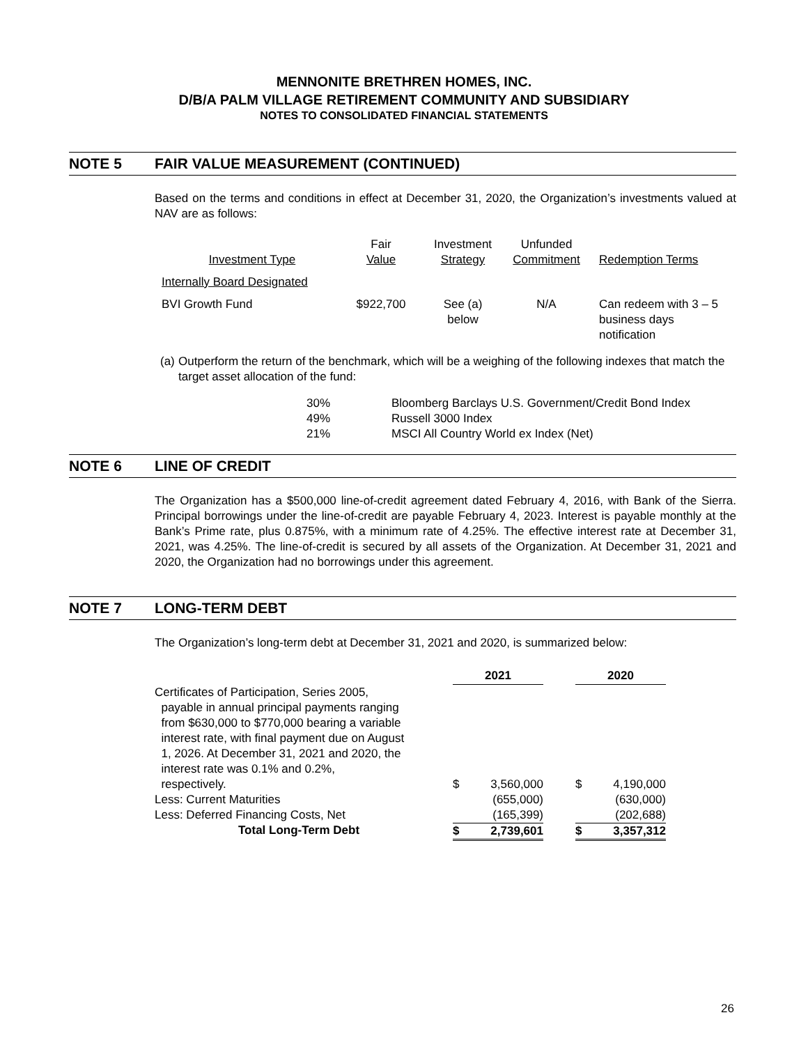MENNONITE BRETHREN HOMES, INC.
D/B/A PALM VILLAGE RETIREMENT COMMUNITY AND SUBSIDIARY
NOTES TO CONSOLIDATED FINANCIAL STATEMENTS
NOTE 5 FAIR VALUE MEASUREMENT (CONTINUED)
Based on the terms and conditions in effect at December 31, 2020, the Organization’s investments valued at NAV are as follows:
| Investment Type | Fair Value | Investment Strategy | Unfunded Commitment | Redemption Terms |
| Internally Board Designated | | | | |
| BVI Growth Fund | $922,700 | See (a) below | N/A | Can redeem with 3 – 5 business days notification |
(a) Outperform the return of the benchmark, which will be a weighing of the following indexes that match the target asset allocation of the fund:
| 30% | Bloomberg Barclays U.S. Government/Credit Bond Index |
| 49% | Russell 3000 Index |
| 21% | MSCI All Country World ex Index (Net) |
NOTE 6 LINE OF CREDIT
The Organization has a $500,000 line-of-credit agreement dated February 4, 2016, with Bank of the Sierra. Principal borrowings under the line-of-credit are payable February 4, 2023. Interest is payable monthly at the Bank’s Prime rate, plus 0.875%, with a minimum rate of 4.25%. The effective interest rate at December 31, 2021, was 4.25%. The line-of-credit is secured by all assets of the Organization. At December 31, 2021 and 2020, the Organization had no borrowings under this agreement.
NOTE 7 LONG-TERM DEBT
The Organization’s long-term debt at December 31, 2021 and 2020, is summarized below:
| | 2021 | | | 2020 | |
| --- | --- | --- | --- | --- | --- |
| Certificates of Participation, Series 2005, payable in annual principal payments ranging from $630,000 to $770,000 bearing a variable interest rate, with final payment due on August 1, 2026. At December 31, 2021 and 2020, the interest rate was 0.1% and 0.2%, respectively. | $ | 3,560,000 | | $ | 4,190,000 |
| Less: Current Maturities | | (655,000) | | | (630,000) |
| Less: Deferred Financing Costs, Net | | (165,399) | | | (202,688) |
| Total Long-Term Debt | $ | 2,739,601 | | $ | 3,357,312 |
26